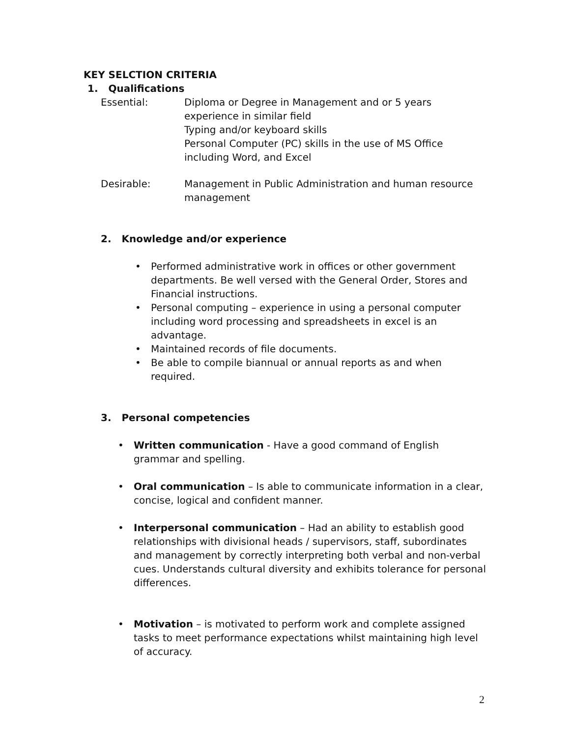KEY SELCTION CRITERIA
1. Qualifications
Essential: Diploma or Degree in Management and or 5 years experience in similar field
Typing and/or keyboard skills
Personal Computer (PC) skills in the use of MS Office including Word, and Excel
Desirable: Management in Public Administration and human resource management
2. Knowledge and/or experience
• Performed administrative work in offices or other government departments. Be well versed with the General Order, Stores and Financial instructions.
• Personal computing – experience in using a personal computer including word processing and spreadsheets in excel is an advantage.
• Maintained records of file documents.
• Be able to compile biannual or annual reports as and when required.
3. Personal competencies
• Written communication - Have a good command of English grammar and spelling.
• Oral communication – Is able to communicate information in a clear, concise, logical and confident manner.
• Interpersonal communication – Had an ability to establish good relationships with divisional heads / supervisors, staff, subordinates and management by correctly interpreting both verbal and non-verbal cues. Understands cultural diversity and exhibits tolerance for personal differences.
• Motivation – is motivated to perform work and complete assigned tasks to meet performance expectations whilst maintaining high level of accuracy.
2